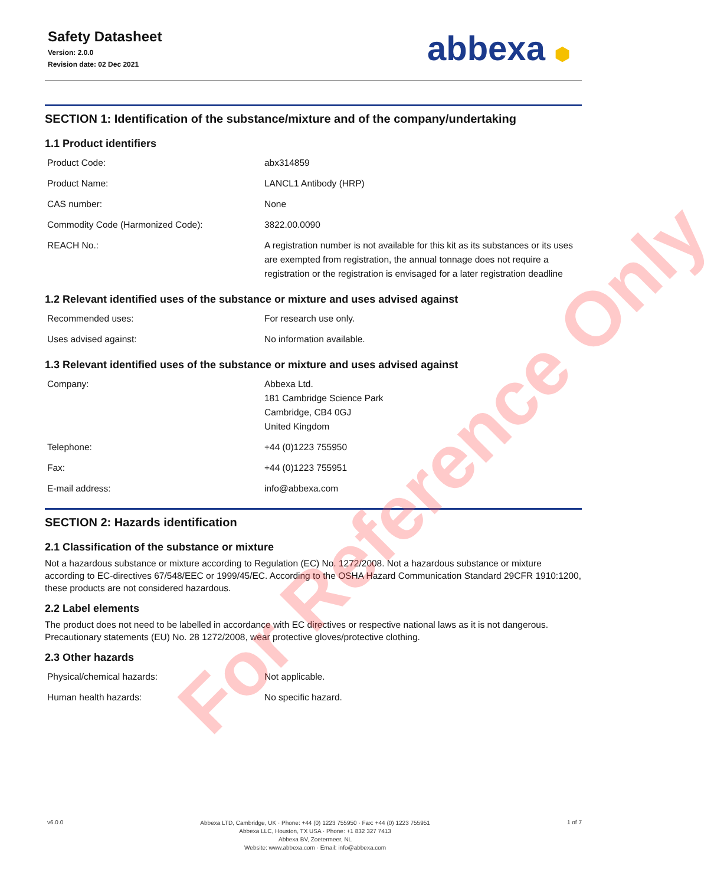Safety Datasheet
Version: 2.0.0
Revision date: 02 Dec 2021
abbexa ⬢
SECTION 1: Identification of the substance/mixture and of the company/undertaking
1.1 Product identifiers
| Product Code: | abx314859 |
| Product Name: | LANCL1 Antibody (HRP) |
| CAS number: | None |
| Commodity Code (Harmonized Code): | 3822.00.0090 |
| REACH No.: | A registration number is not available for this kit as its substances or its uses are exempted from registration, the annual tonnage does not require a registration or the registration is envisaged for a later registration deadline |
1.2 Relevant identified uses of the substance or mixture and uses advised against
| Recommended uses: | For research use only. |
| Uses advised against: | No information available. |
1.3 Relevant identified uses of the substance or mixture and uses advised against
| Company: | Abbexa Ltd. 181 Cambridge Science Park Cambridge, CB4 0GJ United Kingdom |
| Telephone: | +44 (0)1223 755950 |
| Fax: | +44 (0)1223 755951 |
| E-mail address: | info@abbexa.com |
SECTION 2: Hazards identification
2.1 Classification of the substance or mixture
Not a hazardous substance or mixture according to Regulation (EC) No. 1272/2008. Not a hazardous substance or mixture according to EC-directives 67/548/EEC or 1999/45/EC. According to the OSHA Hazard Communication Standard 29CFR 1910:1200, these products are not considered hazardous.
2.2 Label elements
The product does not need to be labelled in accordance with EC directives or respective national laws as it is not dangerous. Precautionary statements (EU) No. 28 1272/2008, wear protective gloves/protective clothing.
2.3 Other hazards
| Physical/chemical hazards: | Not applicable. |
| Human health hazards: | No specific hazard. |
For Reference Only
v6.0.0
Abbexa LTD, Cambridge, UK · Phone: +44 (0) 1223 755950 · Fax: +44 (0) 1223 755951
Abbexa LLC, Houston, TX USA · Phone: +1 832 327 7413
Abbexa BV, Zoetermeer, NL
Website: www.abbexa.com · Email: info@abbexa.com
1 of 7